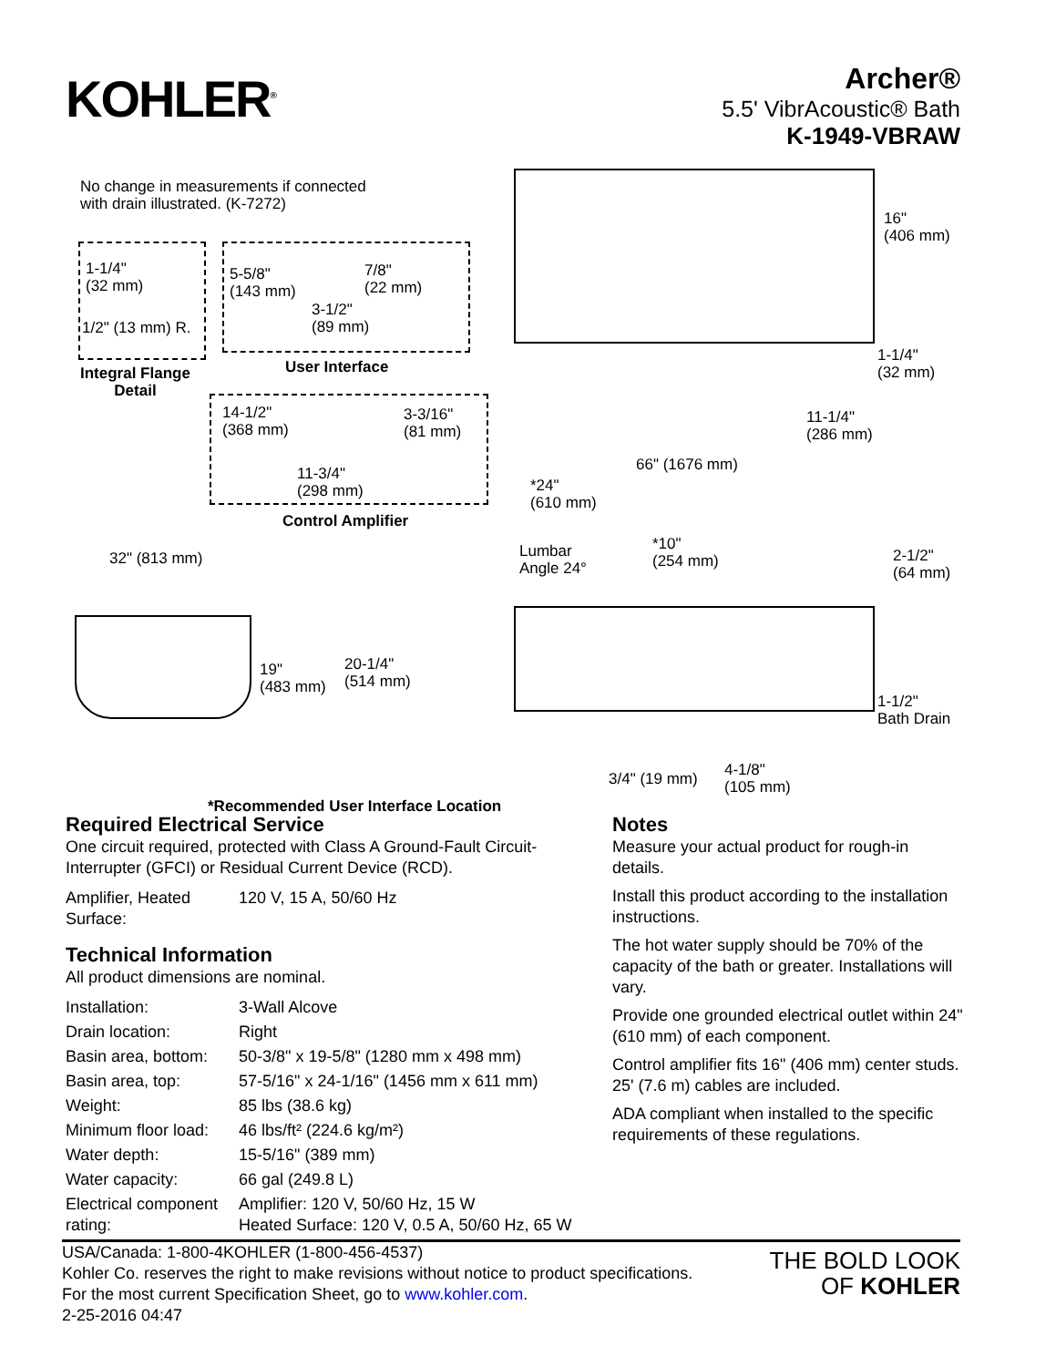KOHLER<sup>®</sup>
Archer®
5.5' VibrAcoustic® Bath
K-1949-VBRAW
No change in measurements if connected
with drain illustrated. (K-7272)
1-1/4"
(32 mm)
1/2" (13 mm) R.
Integral Flange
Detail
5-5/8"
(143 mm)
7/8"
(22 mm)
3-1/2"
(89 mm)
User Interface
14-1/2"
(368 mm)
3-3/16"
(81 mm)
11-3/4"
(298 mm)
Control Amplifier
32" (813 mm)
19"
(483 mm)
20-1/4"
(514 mm)
*Recommended User Interface Location
16"
(406 mm)
1-1/4"
(32 mm)
11-1/4"
(286 mm)
66" (1676 mm)
*24"
(610 mm)
Lumbar
Angle 24°
*10"
(254 mm)
2-1/2"
(64 mm)
1-1/2"
Bath Drain
3/4" (19 mm)
4-1/8"
(105 mm)
Required Electrical Service
One circuit required, protected with Class A Ground-Fault Circuit-Interrupter (GFCI) or Residual Current Device (RCD).
| Amplifier, Heated Surface: | 120 V, 15 A, 50/60 Hz |
Technical Information
All product dimensions are nominal.
| Installation: | 3-Wall Alcove |
| Drain location: | Right |
| Basin area, bottom: | 50-3/8" x 19-5/8" (1280 mm x 498 mm) |
| Basin area, top: | 57-5/16" x 24-1/16" (1456 mm x 611 mm) |
| Weight: | 85 lbs (38.6 kg) |
| Minimum floor load: | 46 lbs/ft² (224.6 kg/m²) |
| Water depth: | 15-5/16" (389 mm) |
| Water capacity: | 66 gal (249.8 L) |
| Electrical component rating: | Amplifier: 120 V, 50/60 Hz, 15 W Heated Surface: 120 V, 0.5 A, 50/60 Hz, 65 W |
Notes
Measure your actual product for rough-in details.
Install this product according to the installation instructions.
The hot water supply should be 70% of the capacity of the bath or greater. Installations will vary.
Provide one grounded electrical outlet within 24" (610 mm) of each component.
Control amplifier fits 16" (406 mm) center studs. 25' (7.6 m) cables are included.
ADA compliant when installed to the specific requirements of these regulations.
USA/Canada: 1-800-4KOHLER (1-800-456-4537)
Kohler Co. reserves the right to make revisions without notice to product specifications.
For the most current Specification Sheet, go to www.kohler.com.
2-25-2016 04:47
THE BOLD LOOK
OF KOHLER